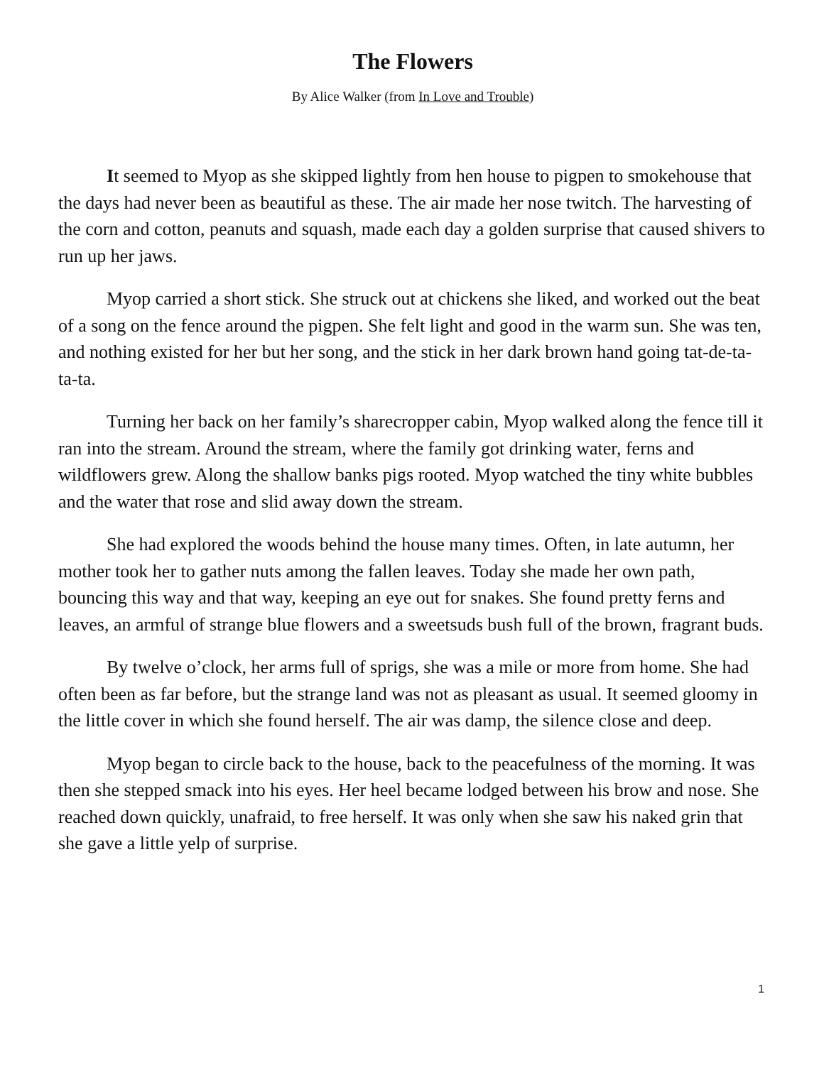The Flowers
By Alice Walker (from In Love and Trouble)
It seemed to Myop as she skipped lightly from hen house to pigpen to smokehouse that the days had never been as beautiful as these. The air made her nose twitch. The harvesting of the corn and cotton, peanuts and squash, made each day a golden surprise that caused shivers to run up her jaws.
Myop carried a short stick. She struck out at chickens she liked, and worked out the beat of a song on the fence around the pigpen. She felt light and good in the warm sun. She was ten, and nothing existed for her but her song, and the stick in her dark brown hand going tat-de-ta-ta-ta.
Turning her back on her family’s sharecropper cabin, Myop walked along the fence till it ran into the stream. Around the stream, where the family got drinking water, ferns and wildflowers grew. Along the shallow banks pigs rooted. Myop watched the tiny white bubbles and the water that rose and slid away down the stream.
She had explored the woods behind the house many times. Often, in late autumn, her mother took her to gather nuts among the fallen leaves. Today she made her own path, bouncing this way and that way, keeping an eye out for snakes. She found pretty ferns and leaves, an armful of strange blue flowers and a sweetsuds bush full of the brown, fragrant buds.
By twelve o’clock, her arms full of sprigs, she was a mile or more from home. She had often been as far before, but the strange land was not as pleasant as usual. It seemed gloomy in the little cover in which she found herself. The air was damp, the silence close and deep.
Myop began to circle back to the house, back to the peacefulness of the morning. It was then she stepped smack into his eyes. Her heel became lodged between his brow and nose. She reached down quickly, unafraid, to free herself. It was only when she saw his naked grin that she gave a little yelp of surprise.
1